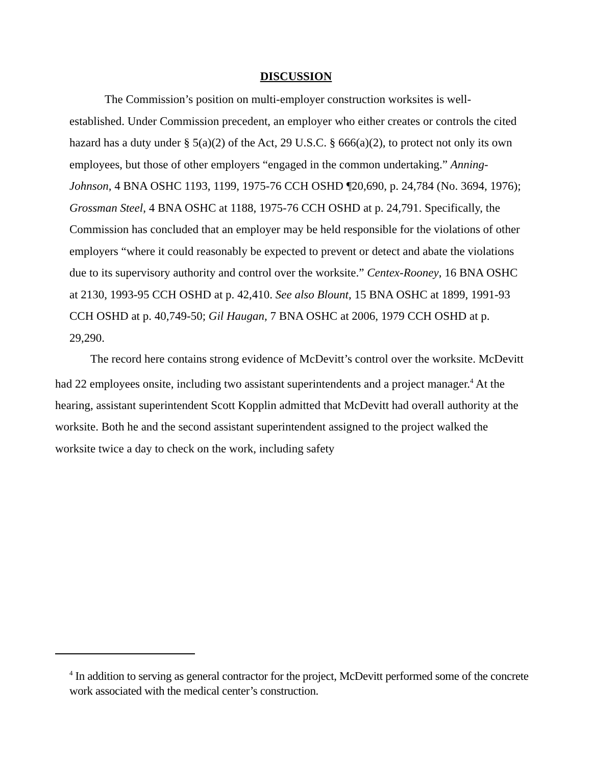DISCUSSION
The Commission’s position on multi-employer construction worksites is well-established. Under Commission precedent, an employer who either creates or controls the cited hazard has a duty under § 5(a)(2) of the Act, 29 U.S.C. § 666(a)(2), to protect not only its own employees, but those of other employers “engaged in the common undertaking.” Anning-Johnson, 4 BNA OSHC 1193, 1199, 1975-76 CCH OSHD ¶20,690, p. 24,784 (No. 3694, 1976); Grossman Steel, 4 BNA OSHC at 1188, 1975-76 CCH OSHD at p. 24,791. Specifically, the Commission has concluded that an employer may be held responsible for the violations of other employers “where it could reasonably be expected to prevent or detect and abate the violations due to its supervisory authority and control over the worksite.” Centex-Rooney, 16 BNA OSHC at 2130, 1993-95 CCH OSHD at p. 42,410. See also Blount, 15 BNA OSHC at 1899, 1991-93 CCH OSHD at p. 40,749-50; Gil Haugan, 7 BNA OSHC at 2006, 1979 CCH OSHD at p. 29,290.
The record here contains strong evidence of McDevitt’s control over the worksite. McDevitt had 22 employees onsite, including two assistant superintendents and a project manager.<sup>4</sup> At the hearing, assistant superintendent Scott Kopplin admitted that McDevitt had overall authority at the worksite. Both he and the second assistant superintendent assigned to the project walked the worksite twice a day to check on the work, including safety
<sup>4</sup> In addition to serving as general contractor for the project, McDevitt performed some of the concrete work associated with the medical center’s construction.